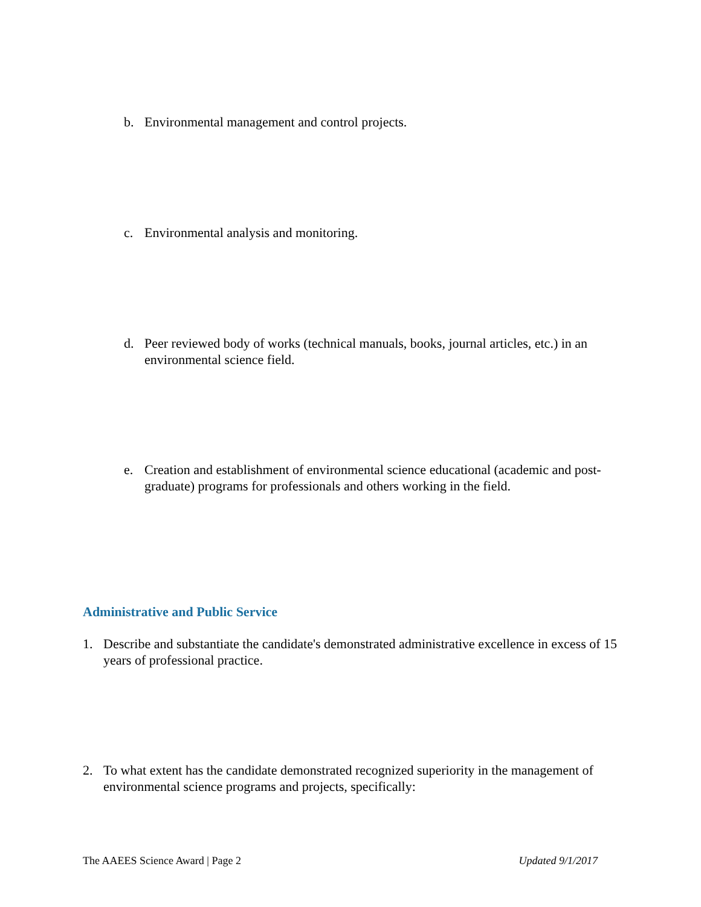b. Environmental management and control projects.
c. Environmental analysis and monitoring.
d. Peer reviewed body of works (technical manuals, books, journal articles, etc.) in an environmental science field.
e. Creation and establishment of environmental science educational (academic and post-graduate) programs for professionals and others working in the field.
Administrative and Public Service
1. Describe and substantiate the candidate's demonstrated administrative excellence in excess of 15 years of professional practice.
2. To what extent has the candidate demonstrated recognized superiority in the management of environmental science programs and projects, specifically:
The AAEES Science Award | Page 2 Updated 9/1/2017